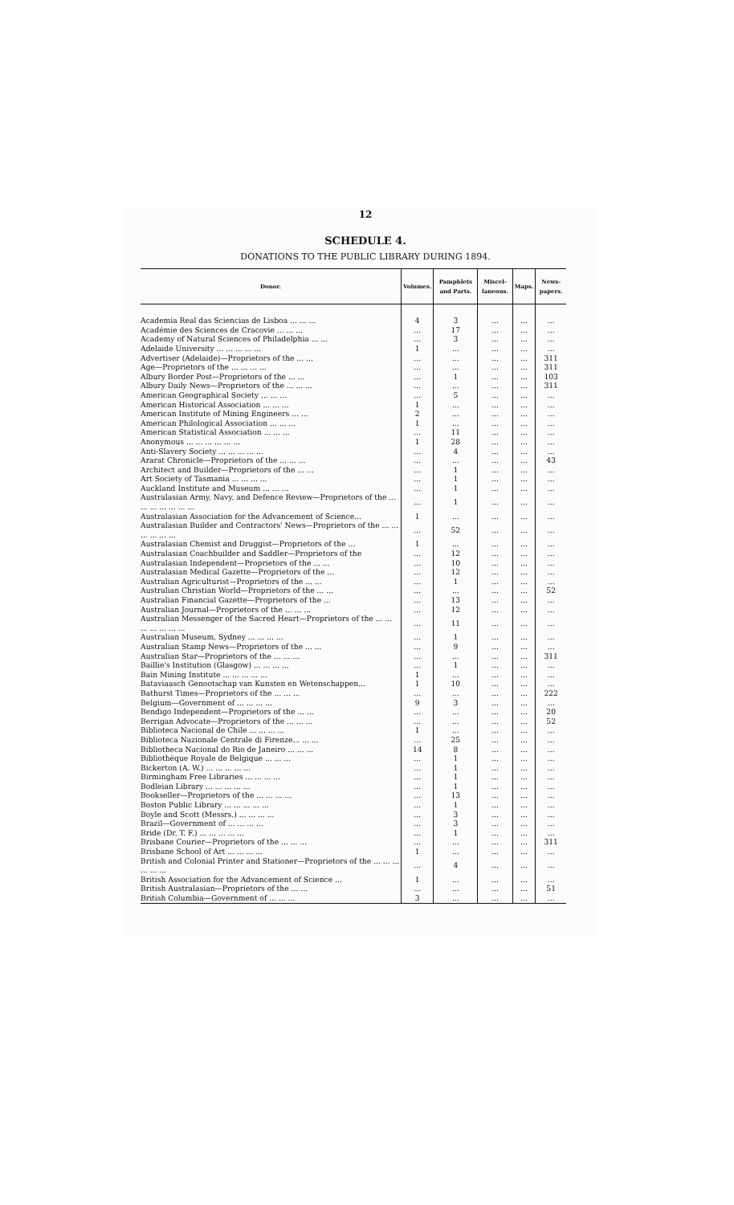12
SCHEDULE 4.
DONATIONS TO THE PUBLIC LIBRARY DURING 1894.
| Donor. | Volumes. | Pamphlets and Parts. | Miscel-laneous. | Maps. | News-papers. |
| --- | --- | --- | --- | --- | --- |
| Academia Real das Sciencias de Lisboa ... ... ... | 4 | 3 | ... | ... | ... |
| Académie des Sciences de Cracovie ... ... ... | ... | 17 | ... | ... | ... |
| Academy of Natural Sciences of Philadelphia ... ... | ... | 3 | ... | ... | ... |
| Adelaide University ... ... ... ... ... | 1 | ... | ... | ... | ... |
| Advertiser (Adelaide)—Proprietors of the ... ... | ... | ... | ... | ... | 311 |
| Age—Proprietors of the ... ... ... ... | ... | ... | ... | ... | 311 |
| Albury Border Post—Proprietors of the ... ... | ... | 1 | ... | ... | 103 |
| Albury Daily News—Proprietors of the ... ... ... | ... | ... | ... | ... | 311 |
| American Geographical Society ... ... ... | ... | 5 | ... | ... | ... |
| American Historical Association ... ... ... | 1 | ... | ... | ... | ... |
| American Institute of Mining Engineers ... ... | 2 | ... | ... | ... | ... |
| American Philological Association ... ... ... | 1 | ... | ... | ... | ... |
| American Statistical Association ... ... ... | ... | 11 | ... | ... | ... |
| Anonymous ... ... ... ... ... ... | 1 | 28 | ... | ... | ... |
| Anti-Slavery Society ... ... ... ... ... | ... | 4 | ... | ... | ... |
| Ararat Chronicle—Proprietors of the ... ... ... | ... | ... | ... | ... | 43 |
| Architect and Builder—Proprietors of the ... ... | ... | 1 | ... | ... | ... |
| Art Society of Tasmania ... ... ... ... | ... | 1 | ... | ... | ... |
| Auckland Institute and Museum ... ... ... | ... | 1 | ... | ... | ... |
| Australasian Army, Navy, and Defence Review—Proprietors of the ... ... ... ... ... ... ... | ... | 1 | ... | ... | ... |
| Australasian Association for the Advancement of Science... | 1 | ... | ... | ... | ... |
| Australasian Builder and Contractors' News—Proprietors of the ... ... ... ... ... ... | ... | 52 | ... | ... | ... |
| Australasian Chemist and Druggist—Proprietors of the ... | 1 | ... | ... | ... | ... |
| Australasian Coachbuilder and Saddler—Proprietors of the | ... | 12 | ... | ... | ... |
| Australasian Independent—Proprietors of the ... ... | ... | 10 | ... | ... | ... |
| Australasian Medical Gazette—Proprietors of the ... | ... | 12 | ... | ... | ... |
| Australian Agriculturist—Proprietors of the ... ... | ... | 1 | ... | ... | ... |
| Australian Christian World—Proprietors of the ... ... | ... | ... | ... | ... | 52 |
| Australian Financial Gazette—Proprietors of the ... | ... | 13 | ... | ... | ... |
| Australian Journal—Proprietors of the ... ... ... | ... | 12 | ... | ... | ... |
| Australian Messenger of the Sacred Heart—Proprietors of the ... ... ... ... ... ... ... | ... | 11 | ... | ... | ... |
| Australian Museum, Sydney ... ... ... ... | ... | 1 | ... | ... | ... |
| Australian Stamp News—Proprietors of the ... ... | ... | 9 | ... | ... | ... |
| Australian Star—Proprietors of the ... ... ... | ... | ... | ... | ... | 311 |
| Baillie's Institution (Glasgow) ... ... ... ... | ... | 1 | ... | ... | ... |
| Bain Mining Institute ... ... ... ... ... | 1 | ... | ... | ... | ... |
| Bataviaasch Genootschap van Kunsten en Wetenschappen... | 1 | 10 | ... | ... | ... |
| Bathurst Times—Proprietors of the ... ... ... | ... | ... | ... | ... | 222 |
| Belgium—Government of ... ... ... ... | 9 | 3 | ... | ... | ... |
| Bendigo Independent—Proprietors of the ... ... | ... | ... | ... | ... | 20 |
| Berrigan Advocate—Proprietors of the ... ... ... | ... | ... | ... | ... | 52 |
| Biblioteca Nacional de Chile ... ... ... ... | 1 | ... | ... | ... | ... |
| Biblioteca Nazionale Centrale di Firenze... ... ... | ... | 25 | ... | ... | ... |
| Bibliotheca Nacional do Rio de Janeiro ... ... ... | 14 | 8 | ... | ... | ... |
| Bibliothèque Royale de Belgique ... ... ... | ... | 1 | ... | ... | ... |
| Bickerton (A. W.) ... ... ... ... ... | ... | 1 | ... | ... | ... |
| Birmingham Free Libraries ... ... ... ... | ... | 1 | ... | ... | ... |
| Bodleian Library ... ... ... ... ... | ... | 1 | ... | ... | ... |
| Bookseller—Proprietors of the ... ... ... ... | ... | 13 | ... | ... | ... |
| Boston Public Library ... ... ... ... ... | ... | 1 | ... | ... | ... |
| Boyle and Scott (Messrs.) ... ... ... ... | ... | 3 | ... | ... | ... |
| Brazil—Government of ... ... ... ... | ... | 3 | ... | ... | ... |
| Bride (Dr. T. F.) ... ... ... ... ... | ... | 1 | ... | ... | ... |
| Brisbane Courier—Proprietors of the ... ... ... | ... | ... | ... | ... | 311 |
| Brisbane School of Art ... ... ... ... | 1 | ... | ... | ... | ... |
| British and Colonial Printer and Stationer—Proprietors of the ... ... ... ... ... ... | ... | 4 | ... | ... | ... |
| British Association for the Advancement of Science ... | 1 | ... | ... | ... | ... |
| British Australasian—Proprietors of the ... ... | ... | ... | ... | ... | 51 |
| British Columbia—Government of ... ... ... | 3 | ... | ... | ... | ... |